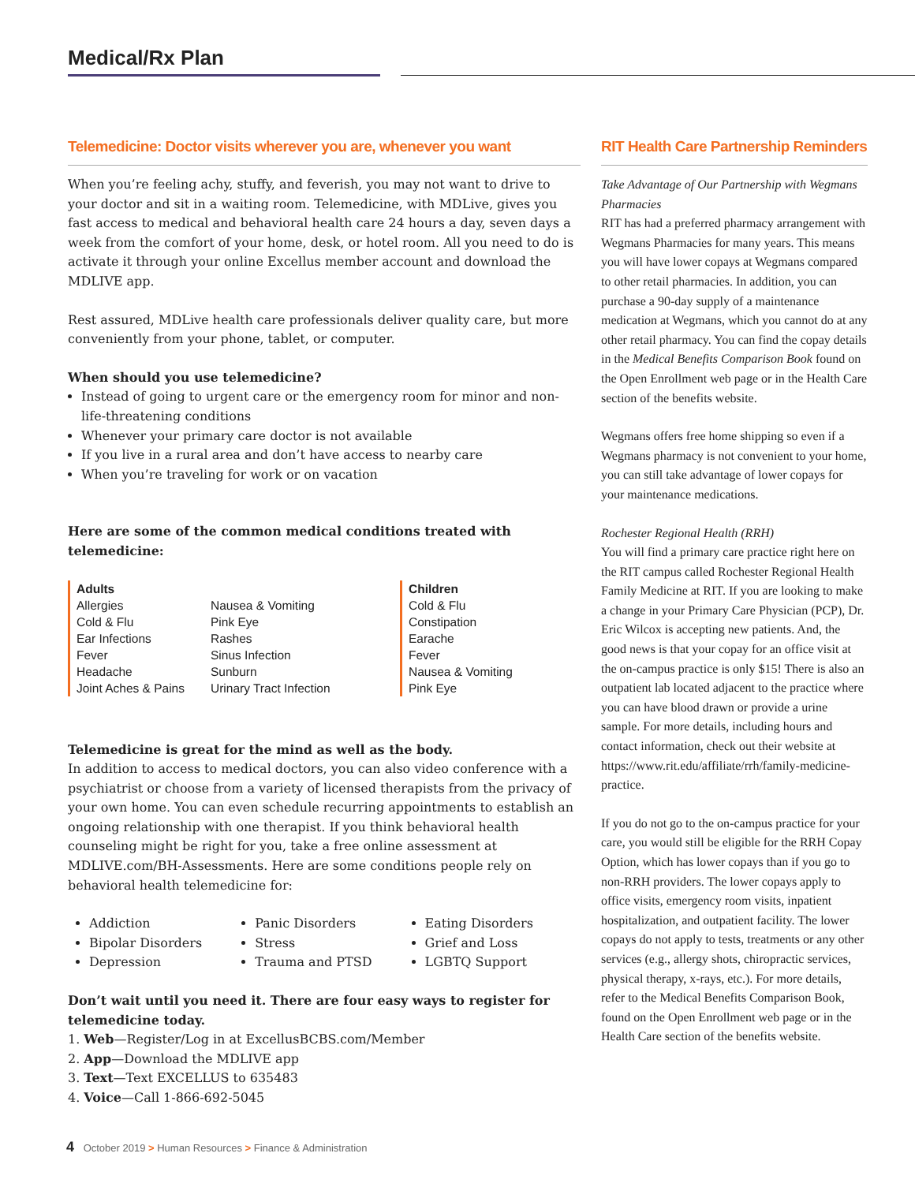Medical/Rx Plan
Telemedicine: Doctor visits wherever you are, whenever you want
When you’re feeling achy, stuffy, and feverish, you may not want to drive to your doctor and sit in a waiting room. Telemedicine, with MDLive, gives you fast access to medical and behavioral health care 24 hours a day, seven days a week from the comfort of your home, desk, or hotel room. All you need to do is activate it through your online Excellus member account and download the MDLIVE app.
Rest assured, MDLive health care professionals deliver quality care, but more conveniently from your phone, tablet, or computer.
When should you use telemedicine?
Instead of going to urgent care or the emergency room for minor and non-life-threatening conditions
Whenever your primary care doctor is not available
If you live in a rural area and don’t have access to nearby care
When you’re traveling for work or on vacation
Here are some of the common medical conditions treated with telemedicine:
Adults
Allergies
Cold & Flu
Ear Infections
Fever
Headache
Joint Aches & Pains
Nausea & Vomiting
Pink Eye
Rashes
Sinus Infection
Sunburn
Urinary Tract Infection
Children
Cold & Flu
Constipation
Earache
Fever
Nausea & Vomiting
Pink Eye
Telemedicine is great for the mind as well as the body.
In addition to access to medical doctors, you can also video conference with a psychiatrist or choose from a variety of licensed therapists from the privacy of your own home. You can even schedule recurring appointments to establish an ongoing relationship with one therapist. If you think behavioral health counseling might be right for you, take a free online assessment at MDLIVE.com/BH-Assessments. Here are some conditions people rely on behavioral health telemedicine for:
Addiction
Bipolar Disorders
Depression
Panic Disorders
Stress
Trauma and PTSD
Eating Disorders
Grief and Loss
LGBTQ Support
Don’t wait until you need it. There are four easy ways to register for telemedicine today.
1. Web—Register/Log in at ExcellusBCBS.com/Member
2. App—Download the MDLIVE app
3. Text—Text EXCELLUS to 635483
4. Voice—Call 1-866-692-5045
RIT Health Care Partnership Reminders
Take Advantage of Our Partnership with Wegmans Pharmacies
RIT has had a preferred pharmacy arrangement with Wegmans Pharmacies for many years. This means you will have lower copays at Wegmans compared to other retail pharmacies. In addition, you can purchase a 90-day supply of a maintenance medication at Wegmans, which you cannot do at any other retail pharmacy. You can find the copay details in the Medical Benefits Comparison Book found on the Open Enrollment web page or in the Health Care section of the benefits website.
Wegmans offers free home shipping so even if a Wegmans pharmacy is not convenient to your home, you can still take advantage of lower copays for your maintenance medications.
Rochester Regional Health (RRH)
You will find a primary care practice right here on the RIT campus called Rochester Regional Health Family Medicine at RIT. If you are looking to make a change in your Primary Care Physician (PCP), Dr. Eric Wilcox is accepting new patients. And, the good news is that your copay for an office visit at the on-campus practice is only $15! There is also an outpatient lab located adjacent to the practice where you can have blood drawn or provide a urine sample. For more details, including hours and contact information, check out their website at https://www.rit.edu/affiliate/rrh/family-medicine-practice.
If you do not go to the on-campus practice for your care, you would still be eligible for the RRH Copay Option, which has lower copays than if you go to non-RRH providers. The lower copays apply to office visits, emergency room visits, inpatient hospitalization, and outpatient facility. The lower copays do not apply to tests, treatments or any other services (e.g., allergy shots, chiropractic services, physical therapy, x-rays, etc.). For more details, refer to the Medical Benefits Comparison Book, found on the Open Enrollment web page or in the Health Care section of the benefits website.
4 October 2019 > Human Resources > Finance & Administration